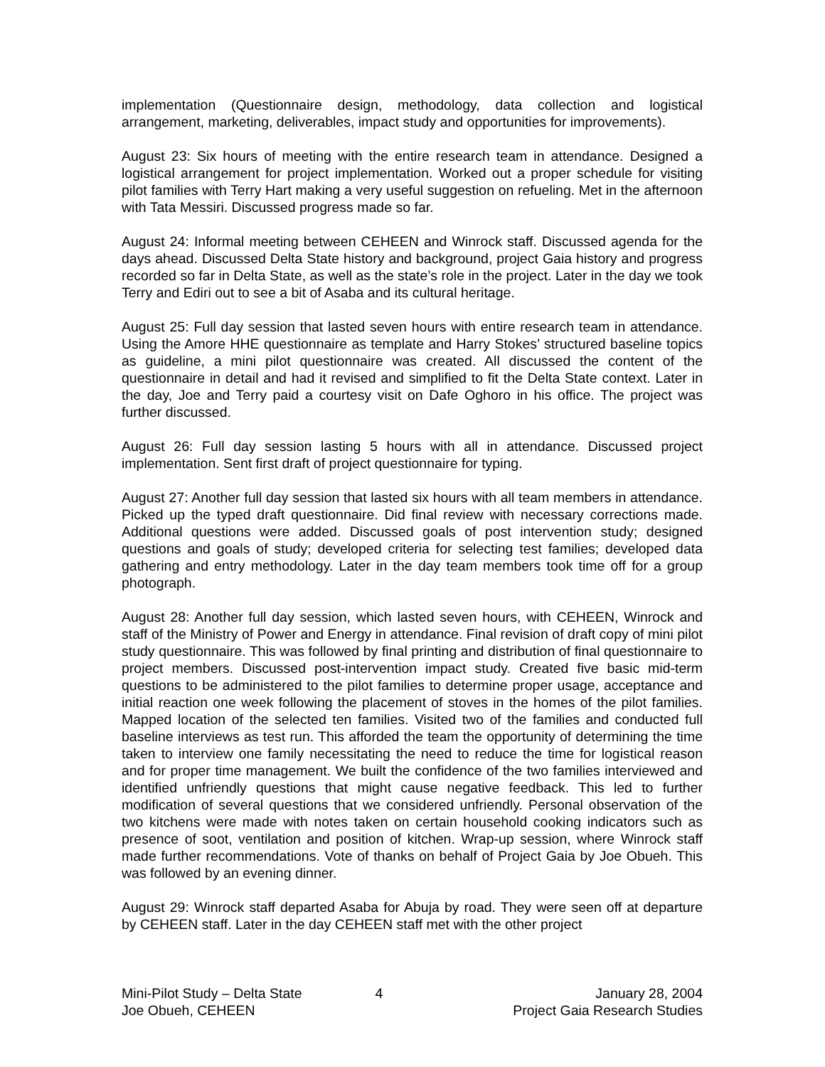implementation (Questionnaire design, methodology, data collection and logistical arrangement, marketing, deliverables, impact study and opportunities for improvements).
August 23: Six hours of meeting with the entire research team in attendance. Designed a logistical arrangement for project implementation. Worked out a proper schedule for visiting pilot families with Terry Hart making a very useful suggestion on refueling. Met in the afternoon with Tata Messiri. Discussed progress made so far.
August 24: Informal meeting between CEHEEN and Winrock staff. Discussed agenda for the days ahead. Discussed Delta State history and background, project Gaia history and progress recorded so far in Delta State, as well as the state’s role in the project. Later in the day we took Terry and Ediri out to see a bit of Asaba and its cultural heritage.
August 25: Full day session that lasted seven hours with entire research team in attendance. Using the Amore HHE questionnaire as template and Harry Stokes’ structured baseline topics as guideline, a mini pilot questionnaire was created. All discussed the content of the questionnaire in detail and had it revised and simplified to fit the Delta State context. Later in the day, Joe and Terry paid a courtesy visit on Dafe Oghoro in his office. The project was further discussed.
August 26: Full day session lasting 5 hours with all in attendance. Discussed project implementation. Sent first draft of project questionnaire for typing.
August 27: Another full day session that lasted six hours with all team members in attendance. Picked up the typed draft questionnaire. Did final review with necessary corrections made. Additional questions were added. Discussed goals of post intervention study; designed questions and goals of study; developed criteria for selecting test families; developed data gathering and entry methodology. Later in the day team members took time off for a group photograph.
August 28: Another full day session, which lasted seven hours, with CEHEEN, Winrock and staff of the Ministry of Power and Energy in attendance. Final revision of draft copy of mini pilot study questionnaire. This was followed by final printing and distribution of final questionnaire to project members. Discussed post-intervention impact study. Created five basic mid-term questions to be administered to the pilot families to determine proper usage, acceptance and initial reaction one week following the placement of stoves in the homes of the pilot families. Mapped location of the selected ten families. Visited two of the families and conducted full baseline interviews as test run. This afforded the team the opportunity of determining the time taken to interview one family necessitating the need to reduce the time for logistical reason and for proper time management. We built the confidence of the two families interviewed and identified unfriendly questions that might cause negative feedback. This led to further modification of several questions that we considered unfriendly. Personal observation of the two kitchens were made with notes taken on certain household cooking indicators such as presence of soot, ventilation and position of kitchen. Wrap-up session, where Winrock staff made further recommendations. Vote of thanks on behalf of Project Gaia by Joe Obueh. This was followed by an evening dinner.
August 29: Winrock staff departed Asaba for Abuja by road. They were seen off at departure by CEHEEN staff. Later in the day CEHEEN staff met with the other project
Mini-Pilot Study – Delta State
Joe Obueh, CEHEEN
4 January 28, 2004
Project Gaia Research Studies